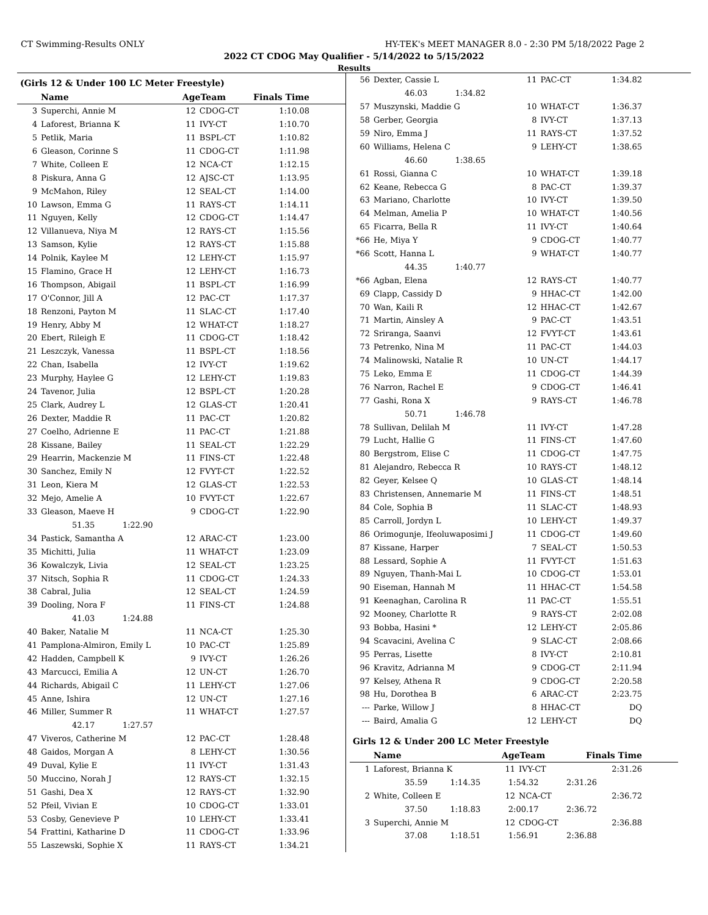CT Swimming-Results ONLY HY-TEK's MEET MANAGER 8.0 - 2:30 PM 5/18/2022 Page 2
2022 CT CDOG May Qualifier - 5/14/2022 to 5/15/2022
Results
(Girls 12 & Under 100 LC Meter Freestyle)
| | Name | AgeTeam | | Finals Time | |
| --- | --- | --- | --- | --- | --- |
| 3 | Superchi, Annie M | 12 | CDOG-CT | 1:10.08 | |
| 4 | Laforest, Brianna K | 11 | IVY-CT | 1:10.70 | |
| 5 | Petlik, Maria | 11 | BSPL-CT | 1:10.82 | |
| 6 | Gleason, Corinne S | 11 | CDOG-CT | 1:11.98 | |
| 7 | White, Colleen E | 12 | NCA-CT | 1:12.15 | |
| 8 | Piskura, Anna G | 12 | AJSC-CT | 1:13.95 | |
| 9 | McMahon, Riley | 12 | SEAL-CT | 1:14.00 | |
| 10 | Lawson, Emma G | 11 | RAYS-CT | 1:14.11 | |
| 11 | Nguyen, Kelly | 12 | CDOG-CT | 1:14.47 | |
| 12 | Villanueva, Niya M | 12 | RAYS-CT | 1:15.56 | |
| 13 | Samson, Kylie | 12 | RAYS-CT | 1:15.88 | |
| 14 | Polnik, Kaylee M | 12 | LEHY-CT | 1:15.97 | |
| 15 | Flamino, Grace H | 12 | LEHY-CT | 1:16.73 | |
| 16 | Thompson, Abigail | 11 | BSPL-CT | 1:16.99 | |
| 17 | O'Connor, Jill A | 12 | PAC-CT | 1:17.37 | |
| 18 | Renzoni, Payton M | 11 | SLAC-CT | 1:17.40 | |
| 19 | Henry, Abby M | 12 | WHAT-CT | 1:18.27 | |
| 20 | Ebert, Rileigh E | 11 | CDOG-CT | 1:18.42 | |
| 21 | Leszczyk, Vanessa | 11 | BSPL-CT | 1:18.56 | |
| 22 | Chan, Isabella | 12 | IVY-CT | 1:19.62 | |
| 23 | Murphy, Haylee G | 12 | LEHY-CT | 1:19.83 | |
| 24 | Tavenor, Julia | 12 | BSPL-CT | 1:20.28 | |
| 25 | Clark, Audrey L | 12 | GLAS-CT | 1:20.41 | |
| 26 | Dexter, Maddie R | 11 | PAC-CT | 1:20.82 | |
| 27 | Coelho, Adrienne E | 11 | PAC-CT | 1:21.88 | |
| 28 | Kissane, Bailey | 11 | SEAL-CT | 1:22.29 | |
| 29 | Hearrin, Mackenzie M | 11 | FINS-CT | 1:22.48 | |
| 30 | Sanchez, Emily N | 12 | FVYT-CT | 1:22.52 | |
| 31 | Leon, Kiera M | 12 | GLAS-CT | 1:22.53 | |
| 32 | Mejo, Amelie A | 10 | FVYT-CT | 1:22.67 | |
| 33 | Gleason, Maeve H | 9 | CDOG-CT | 1:22.90 | |
| 51.35 1:22.90 | | | | | |
| 34 | Pastick, Samantha A | 12 | ARAC-CT | 1:23.00 | |
| 35 | Michitti, Julia | 11 | WHAT-CT | 1:23.09 | |
| 36 | Kowalczyk, Livia | 12 | SEAL-CT | 1:23.25 | |
| 37 | Nitsch, Sophia R | 11 | CDOG-CT | 1:24.33 | |
| 38 | Cabral, Julia | 12 | SEAL-CT | 1:24.59 | |
| 39 | Dooling, Nora F | 11 | FINS-CT | 1:24.88 | |
| 41.03 1:24.88 | | | | | |
| 40 | Baker, Natalie M | 11 | NCA-CT | 1:25.30 | |
| 41 | Pamplona-Almiron, Emily L | 10 | PAC-CT | 1:25.89 | |
| 42 | Hadden, Campbell K | 9 | IVY-CT | 1:26.26 | |
| 43 | Marcucci, Emilia A | 12 | UN-CT | 1:26.70 | |
| 44 | Richards, Abigail C | 11 | LEHY-CT | 1:27.06 | |
| 45 | Anne, Ishira | 12 | UN-CT | 1:27.16 | |
| 46 | Miller, Summer R | 11 | WHAT-CT | 1:27.57 | |
| 42.17 1:27.57 | | | | | |
| 47 | Viveros, Catherine M | 12 | PAC-CT | 1:28.48 | |
| 48 | Gaidos, Morgan A | 8 | LEHY-CT | 1:30.56 | |
| 49 | Duval, Kylie E | 11 | IVY-CT | 1:31.43 | |
| 50 | Muccino, Norah J | 12 | RAYS-CT | 1:32.15 | |
| 51 | Gashi, Dea X | 12 | RAYS-CT | 1:32.90 | |
| 52 | Pfeil, Vivian E | 10 | CDOG-CT | 1:33.01 | |
| 53 | Cosby, Genevieve P | 10 | LEHY-CT | 1:33.41 | |
| 54 | Frattini, Katharine D | 11 | CDOG-CT | 1:33.96 | |
| 55 | Laszewski, Sophie X | 11 | RAYS-CT | 1:34.21 | |
| 56 | Dexter, Cassie L | 11 | PAC-CT | 1:34.82 | |
| 46.03 1:34.82 | | | | | |
| 57 | Muszynski, Maddie G | 10 | WHAT-CT | 1:36.37 | |
| 58 | Gerber, Georgia | 8 | IVY-CT | 1:37.13 | |
| 59 | Niro, Emma J | 11 | RAYS-CT | 1:37.52 | |
| 60 | Williams, Helena C | 9 | LEHY-CT | 1:38.65 | |
| 46.60 1:38.65 | | | | | |
| 61 | Rossi, Gianna C | 10 | WHAT-CT | 1:39.18 | |
| 62 | Keane, Rebecca G | 8 | PAC-CT | 1:39.37 | |
| 63 | Mariano, Charlotte | 10 | IVY-CT | 1:39.50 | |
| 64 | Melman, Amelia P | 10 | WHAT-CT | 1:40.56 | |
| 65 | Ficarra, Bella R | 11 | IVY-CT | 1:40.64 | |
| *66 | He, Miya Y | 9 | CDOG-CT | 1:40.77 | |
| *66 | Scott, Hanna L | 9 | WHAT-CT | 1:40.77 | |
| 44.35 1:40.77 | | | | | |
| *66 | Agban, Elena | 12 | RAYS-CT | 1:40.77 | |
| 69 | Clapp, Cassidy D | 9 | HHAC-CT | 1:42.00 | |
| 70 | Wan, Kaili R | 12 | HHAC-CT | 1:42.67 | |
| 71 | Martin, Ainsley A | 9 | PAC-CT | 1:43.51 | |
| 72 | Sriranga, Saanvi | 12 | FVYT-CT | 1:43.61 | |
| 73 | Petrenko, Nina M | 11 | PAC-CT | 1:44.03 | |
| 74 | Malinowski, Natalie R | 10 | UN-CT | 1:44.17 | |
| 75 | Leko, Emma E | 11 | CDOG-CT | 1:44.39 | |
| 76 | Narron, Rachel E | 9 | CDOG-CT | 1:46.41 | |
| 77 | Gashi, Rona X | 9 | RAYS-CT | 1:46.78 | |
| 50.71 1:46.78 | | | | | |
| 78 | Sullivan, Delilah M | 11 | IVY-CT | 1:47.28 | |
| 79 | Lucht, Hallie G | 11 | FINS-CT | 1:47.60 | |
| 80 | Bergstrom, Elise C | 11 | CDOG-CT | 1:47.75 | |
| 81 | Alejandro, Rebecca R | 10 | RAYS-CT | 1:48.12 | |
| 82 | Geyer, Kelsee Q | 10 | GLAS-CT | 1:48.14 | |
| 83 | Christensen, Annemarie M | 11 | FINS-CT | 1:48.51 | |
| 84 | Cole, Sophia B | 11 | SLAC-CT | 1:48.93 | |
| 85 | Carroll, Jordyn L | 10 | LEHY-CT | 1:49.37 | |
| 86 | Orimogunje, Ifeoluwaposimi J | 11 | CDOG-CT | 1:49.60 | |
| 87 | Kissane, Harper | 7 | SEAL-CT | 1:50.53 | |
| 88 | Lessard, Sophie A | 11 | FVYT-CT | 1:51.63 | |
| 89 | Nguyen, Thanh-Mai L | 10 | CDOG-CT | 1:53.01 | |
| 90 | Eiseman, Hannah M | 11 | HHAC-CT | 1:54.58 | |
| 91 | Keenaghan, Carolina R | 11 | PAC-CT | 1:55.51 | |
| 92 | Mooney, Charlotte R | 9 | RAYS-CT | 2:02.08 | |
| 93 | Bobba, Hasini * | 12 | LEHY-CT | 2:05.86 | |
| 94 | Scavacini, Avelina C | 9 | SLAC-CT | 2:08.66 | |
| 95 | Perras, Lisette | 8 | IVY-CT | 2:10.81 | |
| 96 | Kravitz, Adrianna M | 9 | CDOG-CT | 2:11.94 | |
| 97 | Kelsey, Athena R | 9 | CDOG-CT | 2:20.58 | |
| 98 | Hu, Dorothea B | 6 | ARAC-CT | 2:23.75 | |
| --- | Parke, Willow J | 8 | HHAC-CT | DQ | |
| --- | Baird, Amalia G | 12 | LEHY-CT | DQ | |
Girls 12 & Under 200 LC Meter Freestyle
| | Name | AgeTeam | | Finals Time | |
| --- | --- | --- | --- | --- | --- |
| 1 | Laforest, Brianna K | 11 | IVY-CT | 2:31.26 | |
| 35.59 1:14.35 1:54.32 2:31.26 | | | | | |
| 2 | White, Colleen E | 12 | NCA-CT | 2:36.72 | |
| 37.50 1:18.83 2:00.17 2:36.72 | | | | | |
| 3 | Superchi, Annie M | 12 | CDOG-CT | 2:36.88 | |
| 37.08 1:18.51 1:56.91 2:36.88 | | | | | |